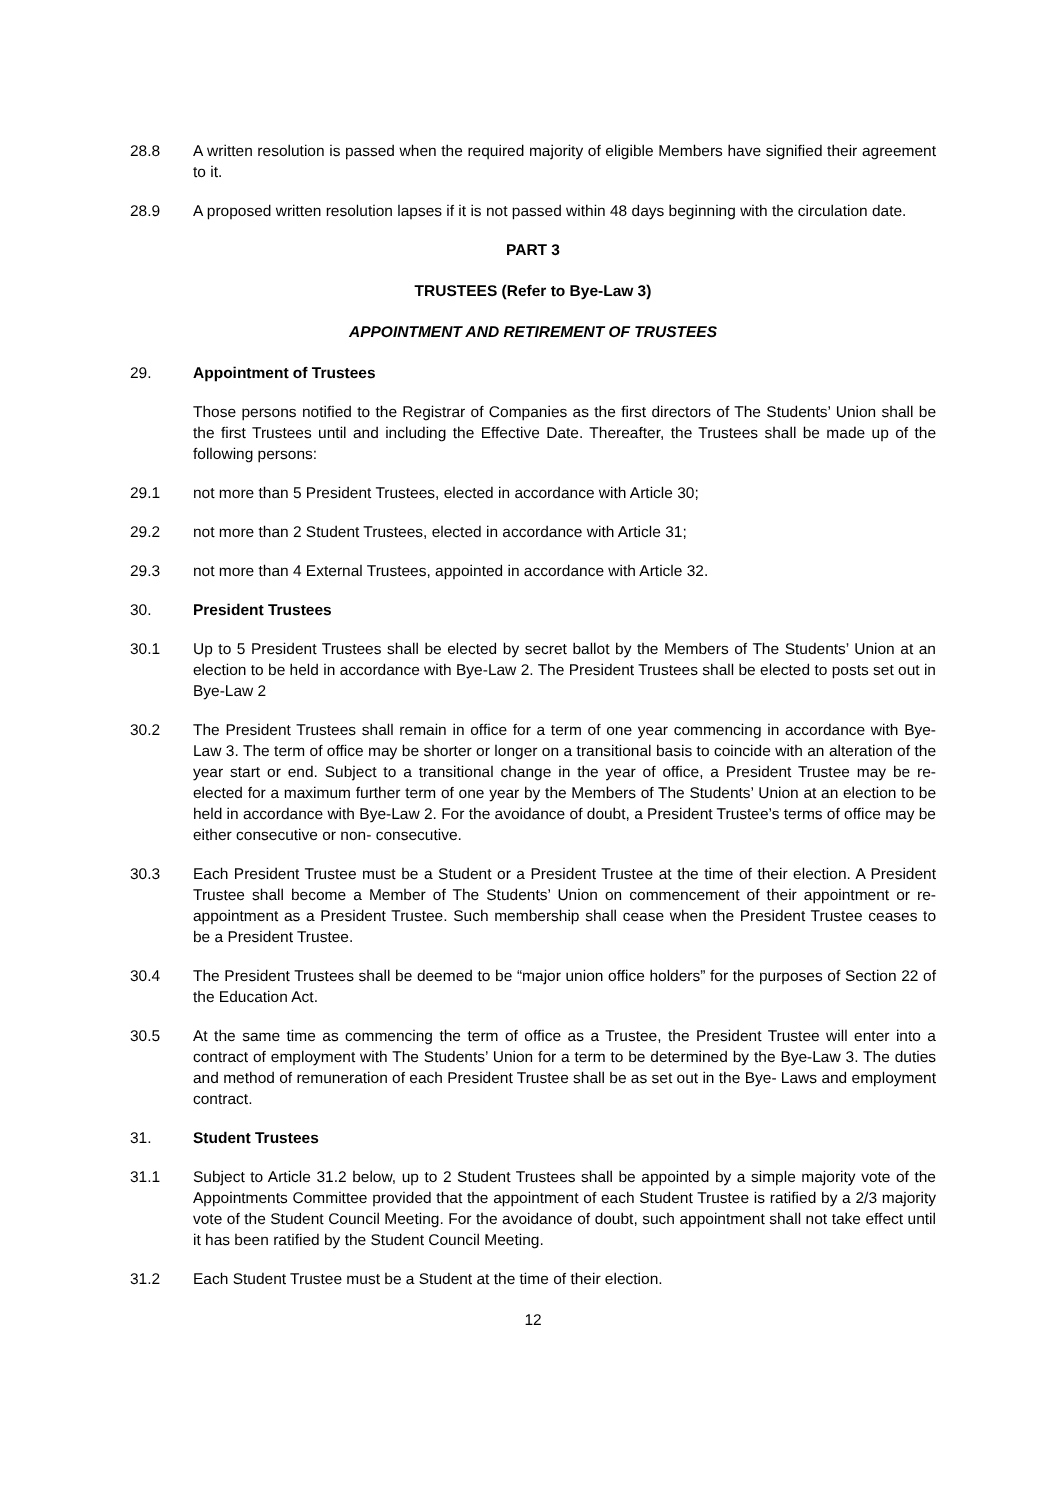28.8 A written resolution is passed when the required majority of eligible Members have signified their agreement to it.
28.9 A proposed written resolution lapses if it is not passed within 48 days beginning with the circulation date.
PART 3
TRUSTEES (Refer to Bye-Law 3)
APPOINTMENT AND RETIREMENT OF TRUSTEES
29. Appointment of Trustees
Those persons notified to the Registrar of Companies as the first directors of The Students’ Union shall be the first Trustees until and including the Effective Date. Thereafter, the Trustees shall be made up of the following persons:
29.1 not more than 5 President Trustees, elected in accordance with Article 30;
29.2 not more than 2 Student Trustees, elected in accordance with Article 31;
29.3 not more than 4 External Trustees, appointed in accordance with Article 32.
30. President Trustees
30.1 Up to 5 President Trustees shall be elected by secret ballot by the Members of The Students’ Union at an election to be held in accordance with Bye-Law 2. The President Trustees shall be elected to posts set out in Bye-Law 2
30.2 The President Trustees shall remain in office for a term of one year commencing in accordance with Bye-Law 3. The term of office may be shorter or longer on a transitional basis to coincide with an alteration of the year start or end. Subject to a transitional change in the year of office, a President Trustee may be re-elected for a maximum further term of one year by the Members of The Students’ Union at an election to be held in accordance with Bye-Law 2. For the avoidance of doubt, a President Trustee’s terms of office may be either consecutive or non- consecutive.
30.3 Each President Trustee must be a Student or a President Trustee at the time of their election. A President Trustee shall become a Member of The Students’ Union on commencement of their appointment or re-appointment as a President Trustee. Such membership shall cease when the President Trustee ceases to be a President Trustee.
30.4 The President Trustees shall be deemed to be “major union office holders” for the purposes of Section 22 of the Education Act.
30.5 At the same time as commencing the term of office as a Trustee, the President Trustee will enter into a contract of employment with The Students’ Union for a term to be determined by the Bye-Law 3. The duties and method of remuneration of each President Trustee shall be as set out in the Bye- Laws and employment contract.
31. Student Trustees
31.1 Subject to Article 31.2 below, up to 2 Student Trustees shall be appointed by a simple majority vote of the Appointments Committee provided that the appointment of each Student Trustee is ratified by a 2/3 majority vote of the Student Council Meeting. For the avoidance of doubt, such appointment shall not take effect until it has been ratified by the Student Council Meeting.
31.2 Each Student Trustee must be a Student at the time of their election.
12